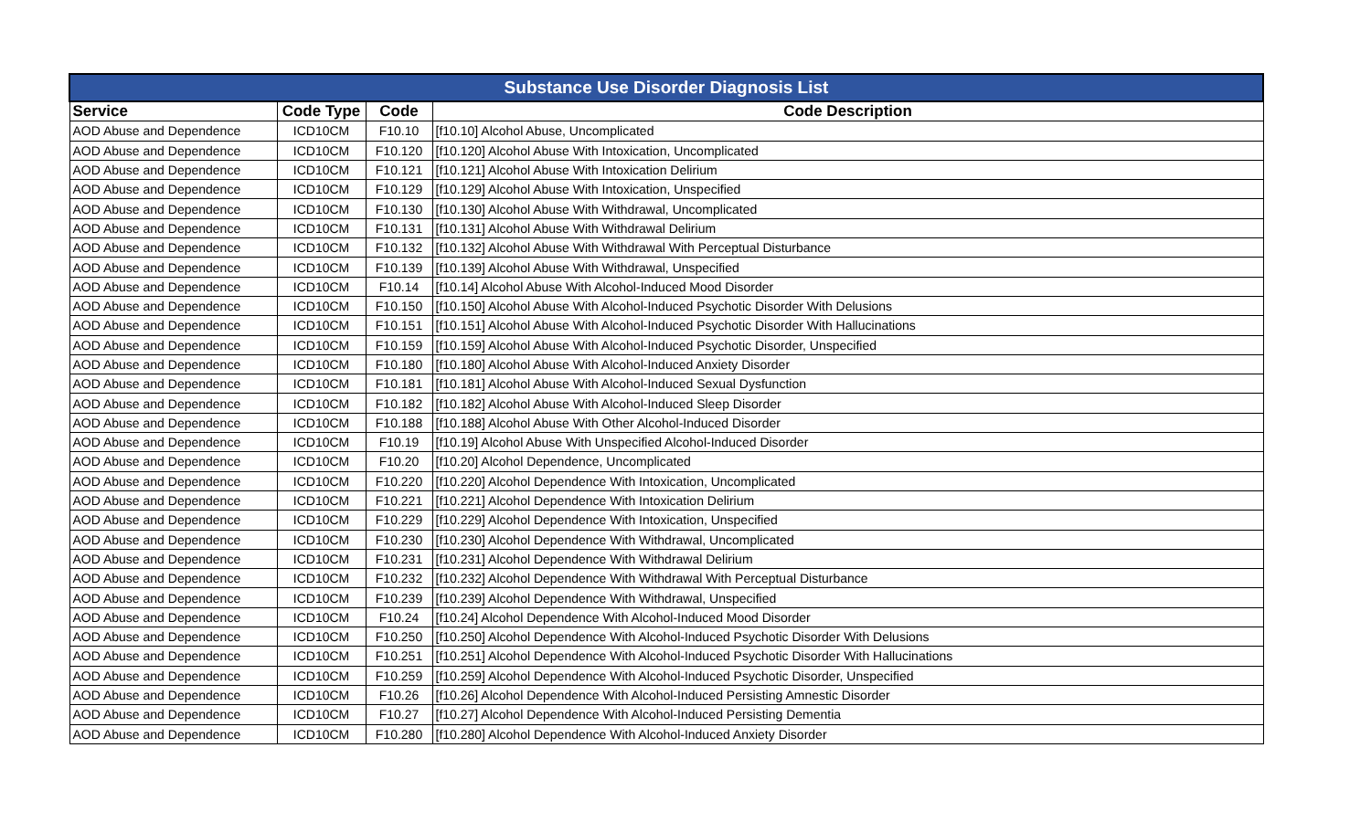| Substance Use Disorder Diagnosis List | | | |
| --- | --- | --- | --- |
| Service | Code Type | Code | Code Description |
| AOD Abuse and Dependence | ICD10CM | F10.10 | [f10.10] Alcohol Abuse, Uncomplicated |
| AOD Abuse and Dependence | ICD10CM | F10.120 | [f10.120] Alcohol Abuse With Intoxication, Uncomplicated |
| AOD Abuse and Dependence | ICD10CM | F10.121 | [f10.121] Alcohol Abuse With Intoxication Delirium |
| AOD Abuse and Dependence | ICD10CM | F10.129 | [f10.129] Alcohol Abuse With Intoxication, Unspecified |
| AOD Abuse and Dependence | ICD10CM | F10.130 | [f10.130] Alcohol Abuse With Withdrawal, Uncomplicated |
| AOD Abuse and Dependence | ICD10CM | F10.131 | [f10.131] Alcohol Abuse With Withdrawal Delirium |
| AOD Abuse and Dependence | ICD10CM | F10.132 | [f10.132] Alcohol Abuse With Withdrawal With Perceptual Disturbance |
| AOD Abuse and Dependence | ICD10CM | F10.139 | [f10.139] Alcohol Abuse With Withdrawal, Unspecified |
| AOD Abuse and Dependence | ICD10CM | F10.14 | [f10.14] Alcohol Abuse With Alcohol-Induced Mood Disorder |
| AOD Abuse and Dependence | ICD10CM | F10.150 | [f10.150] Alcohol Abuse With Alcohol-Induced Psychotic Disorder With Delusions |
| AOD Abuse and Dependence | ICD10CM | F10.151 | [f10.151] Alcohol Abuse With Alcohol-Induced Psychotic Disorder With Hallucinations |
| AOD Abuse and Dependence | ICD10CM | F10.159 | [f10.159] Alcohol Abuse With Alcohol-Induced Psychotic Disorder, Unspecified |
| AOD Abuse and Dependence | ICD10CM | F10.180 | [f10.180] Alcohol Abuse With Alcohol-Induced Anxiety Disorder |
| AOD Abuse and Dependence | ICD10CM | F10.181 | [f10.181] Alcohol Abuse With Alcohol-Induced Sexual Dysfunction |
| AOD Abuse and Dependence | ICD10CM | F10.182 | [f10.182] Alcohol Abuse With Alcohol-Induced Sleep Disorder |
| AOD Abuse and Dependence | ICD10CM | F10.188 | [f10.188] Alcohol Abuse With Other Alcohol-Induced Disorder |
| AOD Abuse and Dependence | ICD10CM | F10.19 | [f10.19] Alcohol Abuse With Unspecified Alcohol-Induced Disorder |
| AOD Abuse and Dependence | ICD10CM | F10.20 | [f10.20] Alcohol Dependence, Uncomplicated |
| AOD Abuse and Dependence | ICD10CM | F10.220 | [f10.220] Alcohol Dependence With Intoxication, Uncomplicated |
| AOD Abuse and Dependence | ICD10CM | F10.221 | [f10.221] Alcohol Dependence With Intoxication Delirium |
| AOD Abuse and Dependence | ICD10CM | F10.229 | [f10.229] Alcohol Dependence With Intoxication, Unspecified |
| AOD Abuse and Dependence | ICD10CM | F10.230 | [f10.230] Alcohol Dependence With Withdrawal, Uncomplicated |
| AOD Abuse and Dependence | ICD10CM | F10.231 | [f10.231] Alcohol Dependence With Withdrawal Delirium |
| AOD Abuse and Dependence | ICD10CM | F10.232 | [f10.232] Alcohol Dependence With Withdrawal With Perceptual Disturbance |
| AOD Abuse and Dependence | ICD10CM | F10.239 | [f10.239] Alcohol Dependence With Withdrawal, Unspecified |
| AOD Abuse and Dependence | ICD10CM | F10.24 | [f10.24] Alcohol Dependence With Alcohol-Induced Mood Disorder |
| AOD Abuse and Dependence | ICD10CM | F10.250 | [f10.250] Alcohol Dependence With Alcohol-Induced Psychotic Disorder With Delusions |
| AOD Abuse and Dependence | ICD10CM | F10.251 | [f10.251] Alcohol Dependence With Alcohol-Induced Psychotic Disorder With Hallucinations |
| AOD Abuse and Dependence | ICD10CM | F10.259 | [f10.259] Alcohol Dependence With Alcohol-Induced Psychotic Disorder, Unspecified |
| AOD Abuse and Dependence | ICD10CM | F10.26 | [f10.26] Alcohol Dependence With Alcohol-Induced Persisting Amnestic Disorder |
| AOD Abuse and Dependence | ICD10CM | F10.27 | [f10.27] Alcohol Dependence With Alcohol-Induced Persisting Dementia |
| AOD Abuse and Dependence | ICD10CM | F10.280 | [f10.280] Alcohol Dependence With Alcohol-Induced Anxiety Disorder |